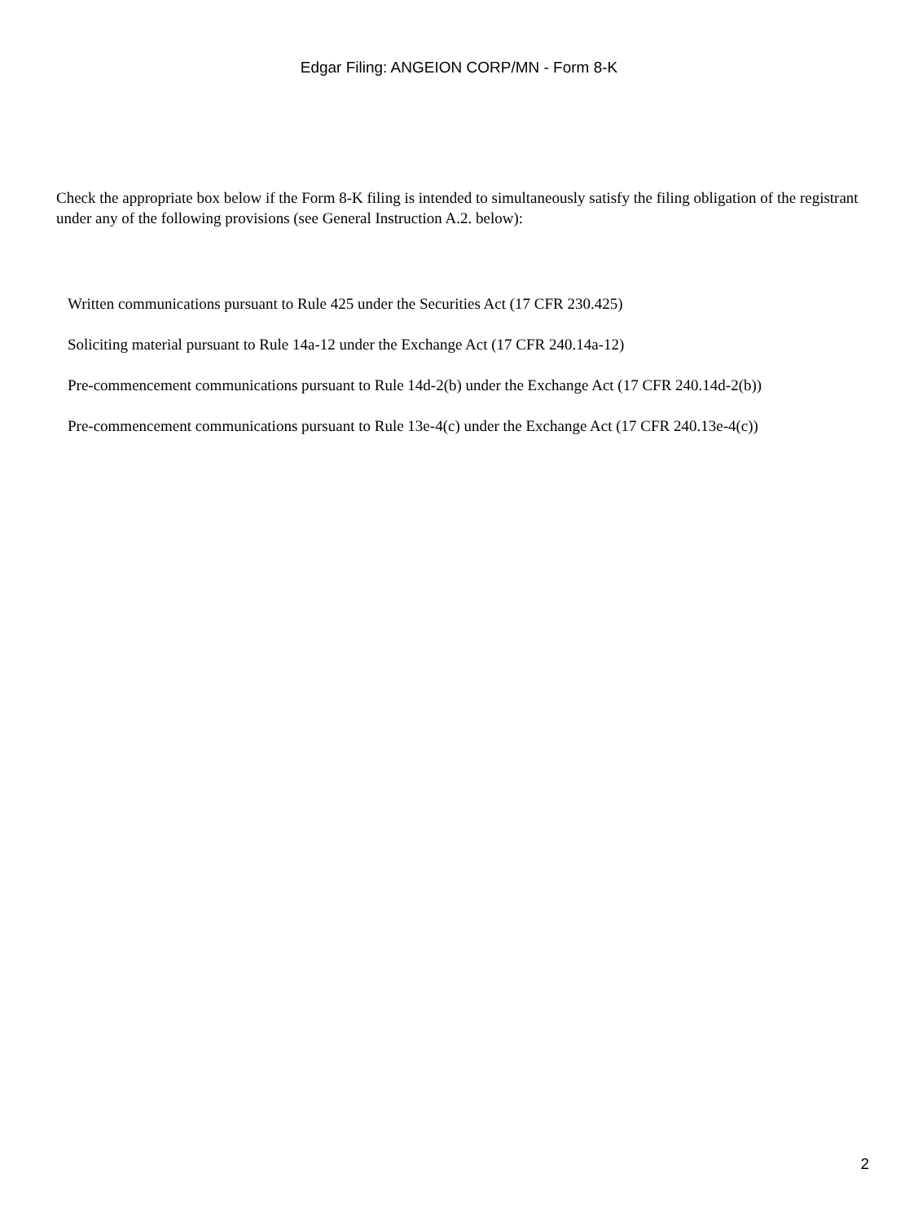Edgar Filing: ANGEION CORP/MN - Form 8-K
Check the appropriate box below if the Form 8-K filing is intended to simultaneously satisfy the filing obligation of the registrant under any of the following provisions (see General Instruction A.2. below):
Written communications pursuant to Rule 425 under the Securities Act (17 CFR 230.425)
Soliciting material pursuant to Rule 14a-12 under the Exchange Act (17 CFR 240.14a-12)
Pre-commencement communications pursuant to Rule 14d-2(b) under the Exchange Act (17 CFR 240.14d-2(b))
Pre-commencement communications pursuant to Rule 13e-4(c) under the Exchange Act (17 CFR 240.13e-4(c))
2